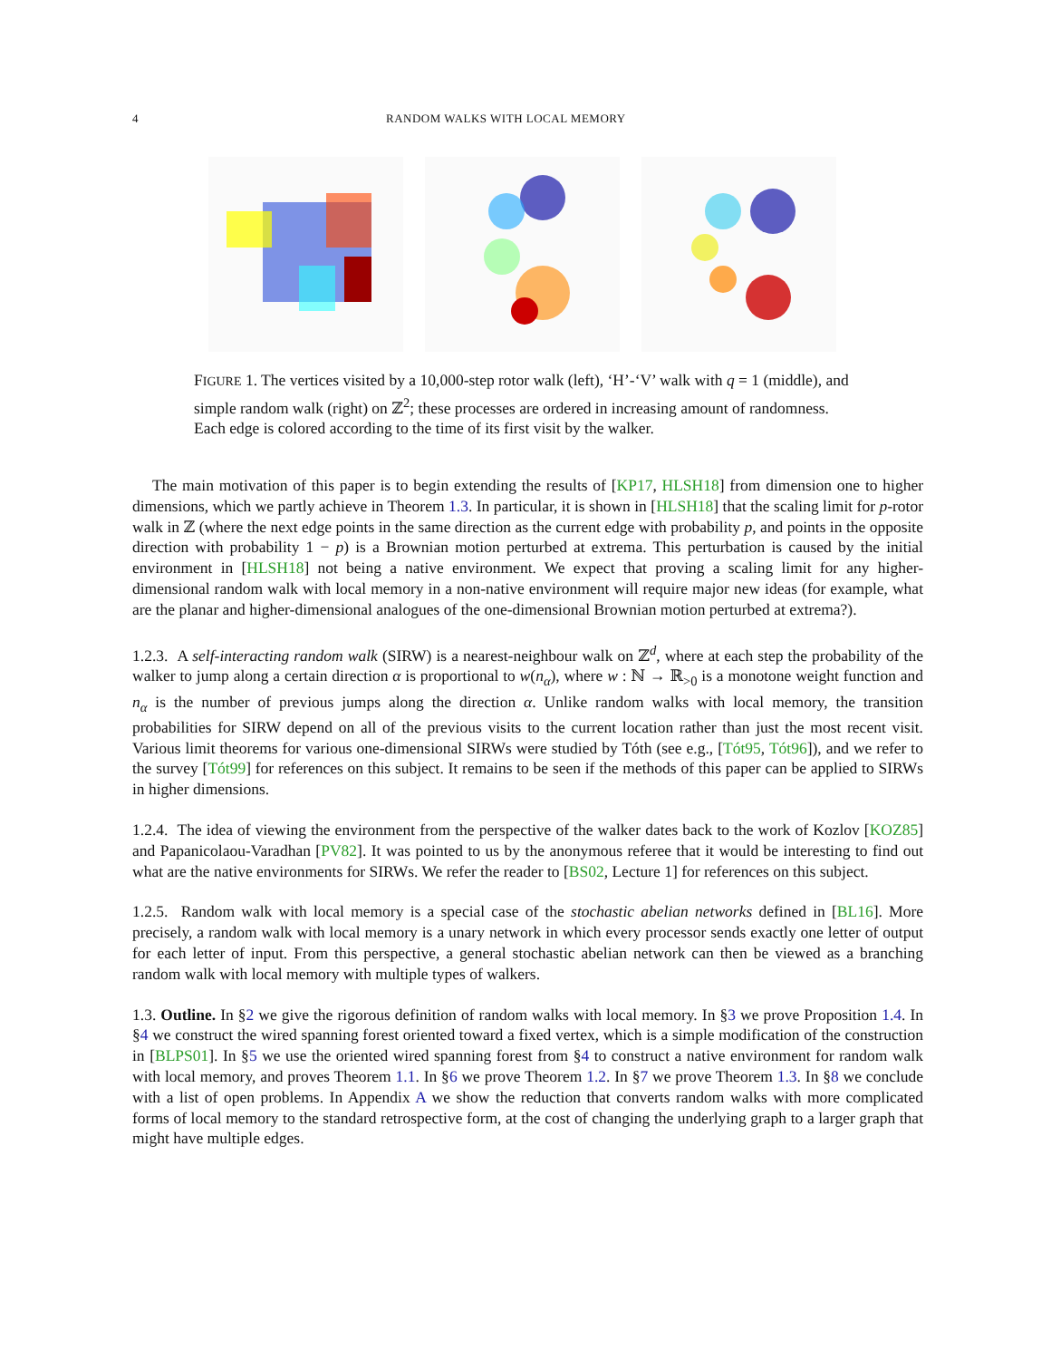4 RANDOM WALKS WITH LOCAL MEMORY
FIGURE 1. The vertices visited by a 10,000-step rotor walk (left), ‘H’-‘V’ walk with q = 1 (middle), and simple random walk (right) on ℤ<sup>2</sup>; these processes are ordered in increasing amount of randomness. Each edge is colored according to the time of its first visit by the walker.
The main motivation of this paper is to begin extending the results of [KP17, HLSH18] from dimension one to higher dimensions, which we partly achieve in Theorem 1.3. In particular, it is shown in [HLSH18] that the scaling limit for p-rotor walk in ℤ (where the next edge points in the same direction as the current edge with probability p, and points in the opposite direction with probability 1 − p) is a Brownian motion perturbed at extrema. This perturbation is caused by the initial environment in [HLSH18] not being a native environment. We expect that proving a scaling limit for any higher-dimensional random walk with local memory in a non-native environment will require major new ideas (for example, what are the planar and higher-dimensional analogues of the one-dimensional Brownian motion perturbed at extrema?).
1.2.3. A self-interacting random walk (SIRW) is a nearest-neighbour walk on ℤ<sup>d</sup>, where at each step the probability of the walker to jump along a certain direction α is proportional to w(n<sub>α</sub>), where w : ℕ → ℝ<sub>>0</sub> is a monotone weight function and n<sub>α</sub> is the number of previous jumps along the direction α. Unlike random walks with local memory, the transition probabilities for SIRW depend on all of the previous visits to the current location rather than just the most recent visit. Various limit theorems for various one-dimensional SIRWs were studied by Tóth (see e.g., [Tót95, Tót96]), and we refer to the survey [Tót99] for references on this subject. It remains to be seen if the methods of this paper can be applied to SIRWs in higher dimensions.
1.2.4. The idea of viewing the environment from the perspective of the walker dates back to the work of Kozlov [KOZ85] and Papanicolaou-Varadhan [PV82]. It was pointed to us by the anonymous referee that it would be interesting to find out what are the native environments for SIRWs. We refer the reader to [BS02, Lecture 1] for references on this subject.
1.2.5. Random walk with local memory is a special case of the stochastic abelian networks defined in [BL16]. More precisely, a random walk with local memory is a unary network in which every processor sends exactly one letter of output for each letter of input. From this perspective, a general stochastic abelian network can then be viewed as a branching random walk with local memory with multiple types of walkers.
1.3. Outline. In §2 we give the rigorous definition of random walks with local memory. In §3 we prove Proposition 1.4. In §4 we construct the wired spanning forest oriented toward a fixed vertex, which is a simple modification of the construction in [BLPS01]. In §5 we use the oriented wired spanning forest from §4 to construct a native environment for random walk with local memory, and proves Theorem 1.1. In §6 we prove Theorem 1.2. In §7 we prove Theorem 1.3. In §8 we conclude with a list of open problems. In Appendix A we show the reduction that converts random walks with more complicated forms of local memory to the standard retrospective form, at the cost of changing the underlying graph to a larger graph that might have multiple edges.